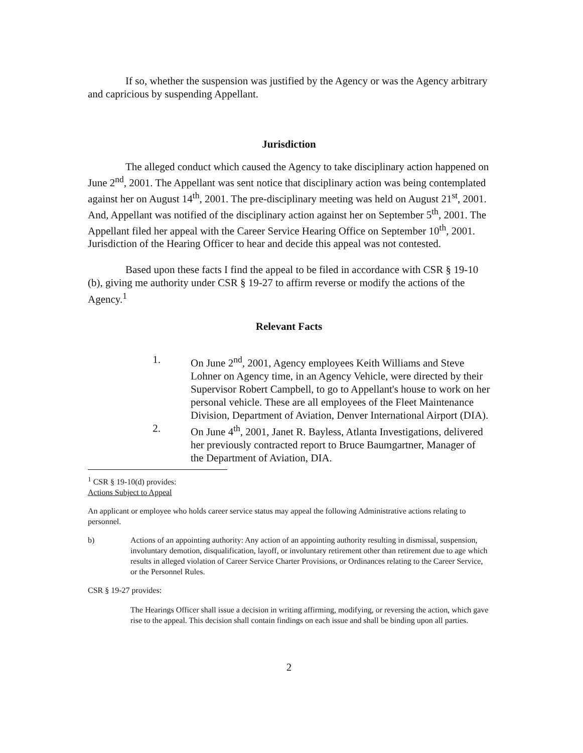If so, whether the suspension was justified by the Agency or was the Agency arbitrary and capricious by suspending Appellant.
Jurisdiction
The alleged conduct which caused the Agency to take disciplinary action happened on June 2<sup>nd</sup>, 2001. The Appellant was sent notice that disciplinary action was being contemplated against her on August 14<sup>th</sup>, 2001. The pre-disciplinary meeting was held on August 21<sup>st</sup>, 2001. And, Appellant was notified of the disciplinary action against her on September 5<sup>th</sup>, 2001. The Appellant filed her appeal with the Career Service Hearing Office on September 10<sup>th</sup>, 2001. Jurisdiction of the Hearing Officer to hear and decide this appeal was not contested.
Based upon these facts I find the appeal to be filed in accordance with CSR § 19-10 (b), giving me authority under CSR § 19-27 to affirm reverse or modify the actions of the Agency.<sup>1</sup>
Relevant Facts
1. On June 2<sup>nd</sup>, 2001, Agency employees Keith Williams and Steve Lohner on Agency time, in an Agency Vehicle, were directed by their Supervisor Robert Campbell, to go to Appellant's house to work on her personal vehicle. These are all employees of the Fleet Maintenance Division, Department of Aviation, Denver International Airport (DIA).
2. On June 4<sup>th</sup>, 2001, Janet R. Bayless, Atlanta Investigations, delivered her previously contracted report to Bruce Baumgartner, Manager of the Department of Aviation, DIA.
<sup>1</sup> CSR § 19-10(d) provides:
Actions Subject to Appeal
An applicant or employee who holds career service status may appeal the following Administrative actions relating to personnel.
b) Actions of an appointing authority: Any action of an appointing authority resulting in dismissal, suspension, involuntary demotion, disqualification, layoff, or involuntary retirement other than retirement due to age which results in alleged violation of Career Service Charter Provisions, or Ordinances relating to the Career Service, or the Personnel Rules.
CSR § 19-27 provides:
The Hearings Officer shall issue a decision in writing affirming, modifying, or reversing the action, which gave rise to the appeal. This decision shall contain findings on each issue and shall be binding upon all parties.
2